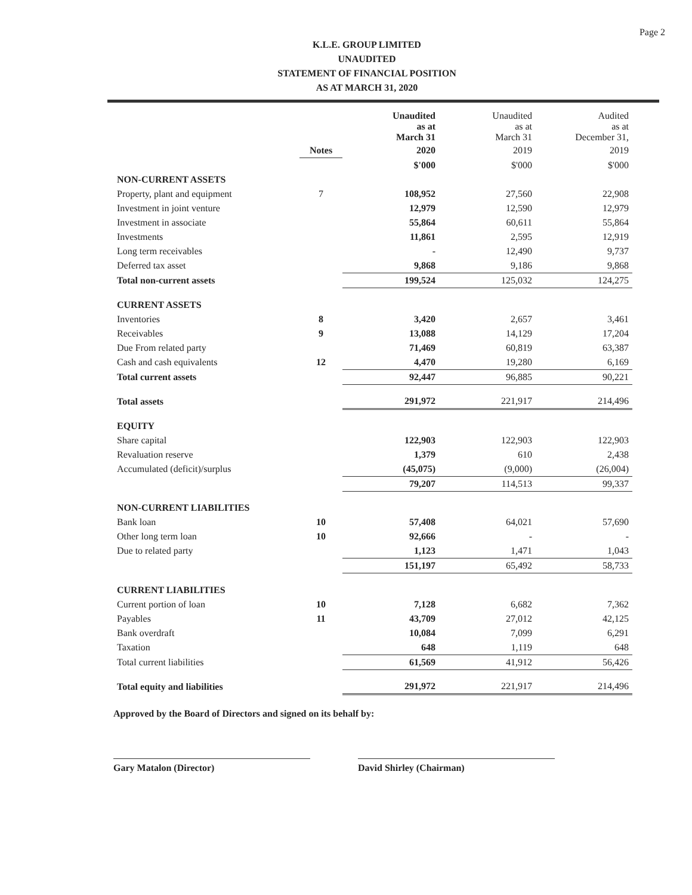Page 2
K.L.E. GROUP LIMITED
UNAUDITED
STATEMENT OF FINANCIAL POSITION
AS AT MARCH 31, 2020
| | | Unaudited as at March 31 | Unaudited as at March 31 | Audited as at December 31, |
| --- | --- | --- | --- | --- |
| | Notes | 2020 | 2019 | 2019 |
| | | $'000 | $'000 | $'000 |
| NON-CURRENT ASSETS | | | | |
| Property, plant and equipment | 7 | 108,952 | 27,560 | 22,908 |
| Investment in joint venture | | 12,979 | 12,590 | 12,979 |
| Investment in associate | | 55,864 | 60,611 | 55,864 |
| Investments | | 11,861 | 2,595 | 12,919 |
| Long term receivables | | - | 12,490 | 9,737 |
| Deferred tax asset | | 9,868 | 9,186 | 9,868 |
| Total non-current assets | | 199,524 | 125,032 | 124,275 |
| CURRENT ASSETS | | | | |
| Inventories | 8 | 3,420 | 2,657 | 3,461 |
| Receivables | 9 | 13,088 | 14,129 | 17,204 |
| Due From related party | | 71,469 | 60,819 | 63,387 |
| Cash and cash equivalents | 12 | 4,470 | 19,280 | 6,169 |
| Total current assets | | 92,447 | 96,885 | 90,221 |
| Total assets | | 291,972 | 221,917 | 214,496 |
| EQUITY | | | | |
| Share capital | | 122,903 | 122,903 | 122,903 |
| Revaluation reserve | | 1,379 | 610 | 2,438 |
| Accumulated (deficit)/surplus | | (45,075) | (9,000) | (26,004) |
| | | 79,207 | 114,513 | 99,337 |
| NON-CURRENT LIABILITIES | | | | |
| Bank loan | 10 | 57,408 | 64,021 | 57,690 |
| Other long term loan | 10 | 92,666 | - | - |
| Due to related party | | 1,123 | 1,471 | 1,043 |
| | | 151,197 | 65,492 | 58,733 |
| CURRENT LIABILITIES | | | | |
| Current portion of loan | 10 | 7,128 | 6,682 | 7,362 |
| Payables | 11 | 43,709 | 27,012 | 42,125 |
| Bank overdraft | | 10,084 | 7,099 | 6,291 |
| Taxation | | 648 | 1,119 | 648 |
| Total current liabilities | | 61,569 | 41,912 | 56,426 |
| Total equity and liabilities | | 291,972 | 221,917 | 214,496 |
Approved by the Board of Directors and signed on its behalf by:
Gary Matalon (Director) David Shirley (Chairman)